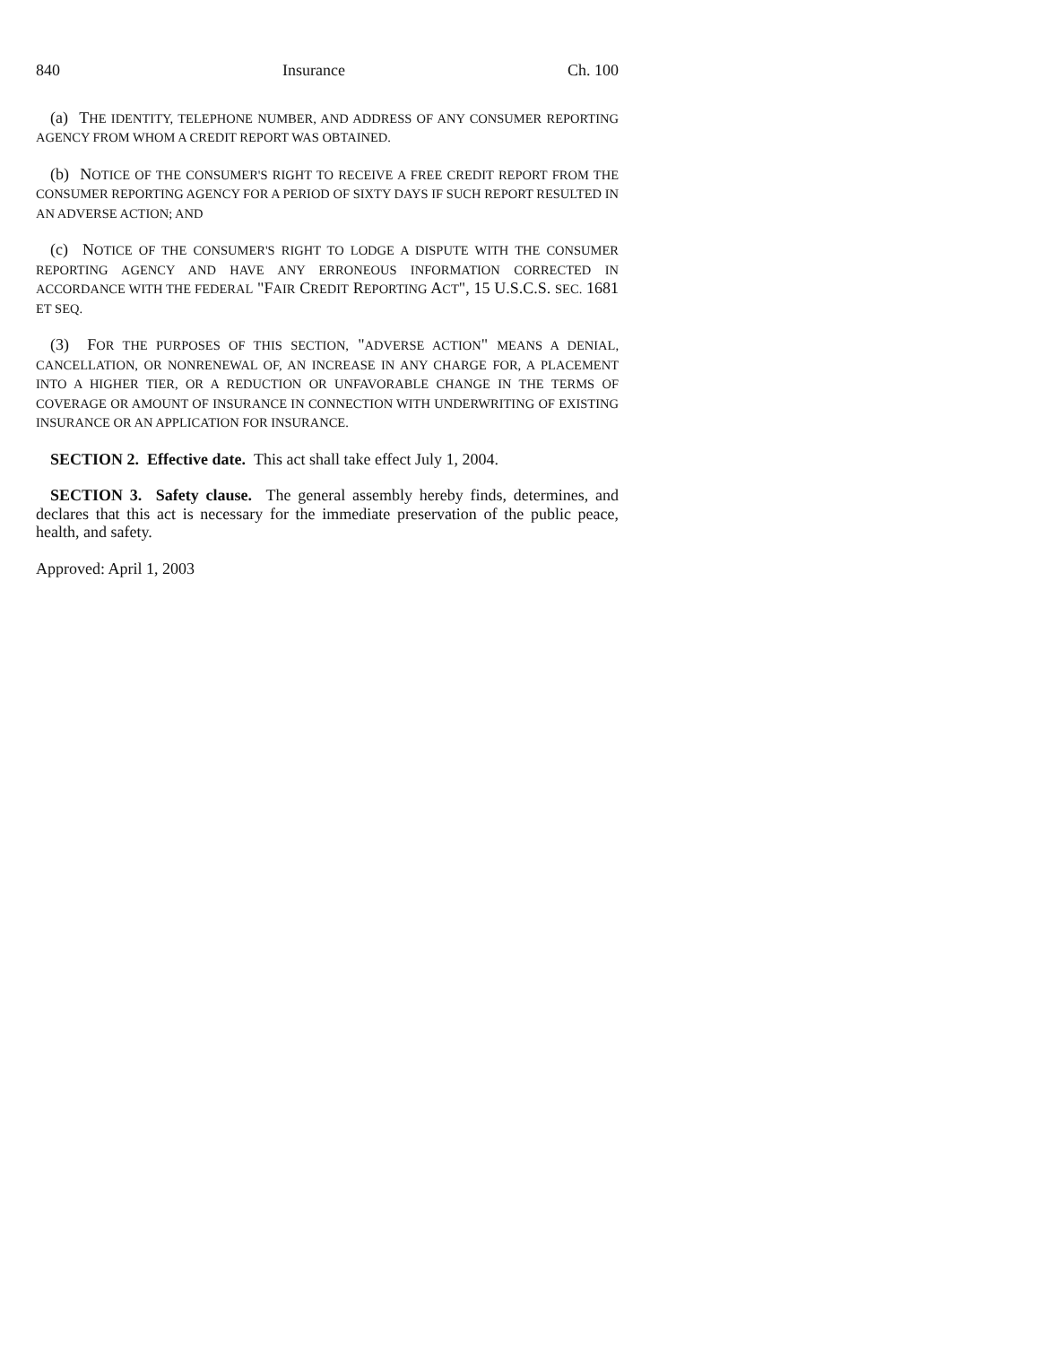840 Insurance Ch. 100
(a) THE IDENTITY, TELEPHONE NUMBER, AND ADDRESS OF ANY CONSUMER REPORTING AGENCY FROM WHOM A CREDIT REPORT WAS OBTAINED.
(b) NOTICE OF THE CONSUMER'S RIGHT TO RECEIVE A FREE CREDIT REPORT FROM THE CONSUMER REPORTING AGENCY FOR A PERIOD OF SIXTY DAYS IF SUCH REPORT RESULTED IN AN ADVERSE ACTION; AND
(c) NOTICE OF THE CONSUMER'S RIGHT TO LODGE A DISPUTE WITH THE CONSUMER REPORTING AGENCY AND HAVE ANY ERRONEOUS INFORMATION CORRECTED IN ACCORDANCE WITH THE FEDERAL "FAIR CREDIT REPORTING ACT", 15 U.S.C.S. SEC. 1681 ET SEQ.
(3) FOR THE PURPOSES OF THIS SECTION, "ADVERSE ACTION" MEANS A DENIAL, CANCELLATION, OR NONRENEWAL OF, AN INCREASE IN ANY CHARGE FOR, A PLACEMENT INTO A HIGHER TIER, OR A REDUCTION OR UNFAVORABLE CHANGE IN THE TERMS OF COVERAGE OR AMOUNT OF INSURANCE IN CONNECTION WITH UNDERWRITING OF EXISTING INSURANCE OR AN APPLICATION FOR INSURANCE.
SECTION 2. Effective date. This act shall take effect July 1, 2004.
SECTION 3. Safety clause. The general assembly hereby finds, determines, and declares that this act is necessary for the immediate preservation of the public peace, health, and safety.
Approved: April 1, 2003